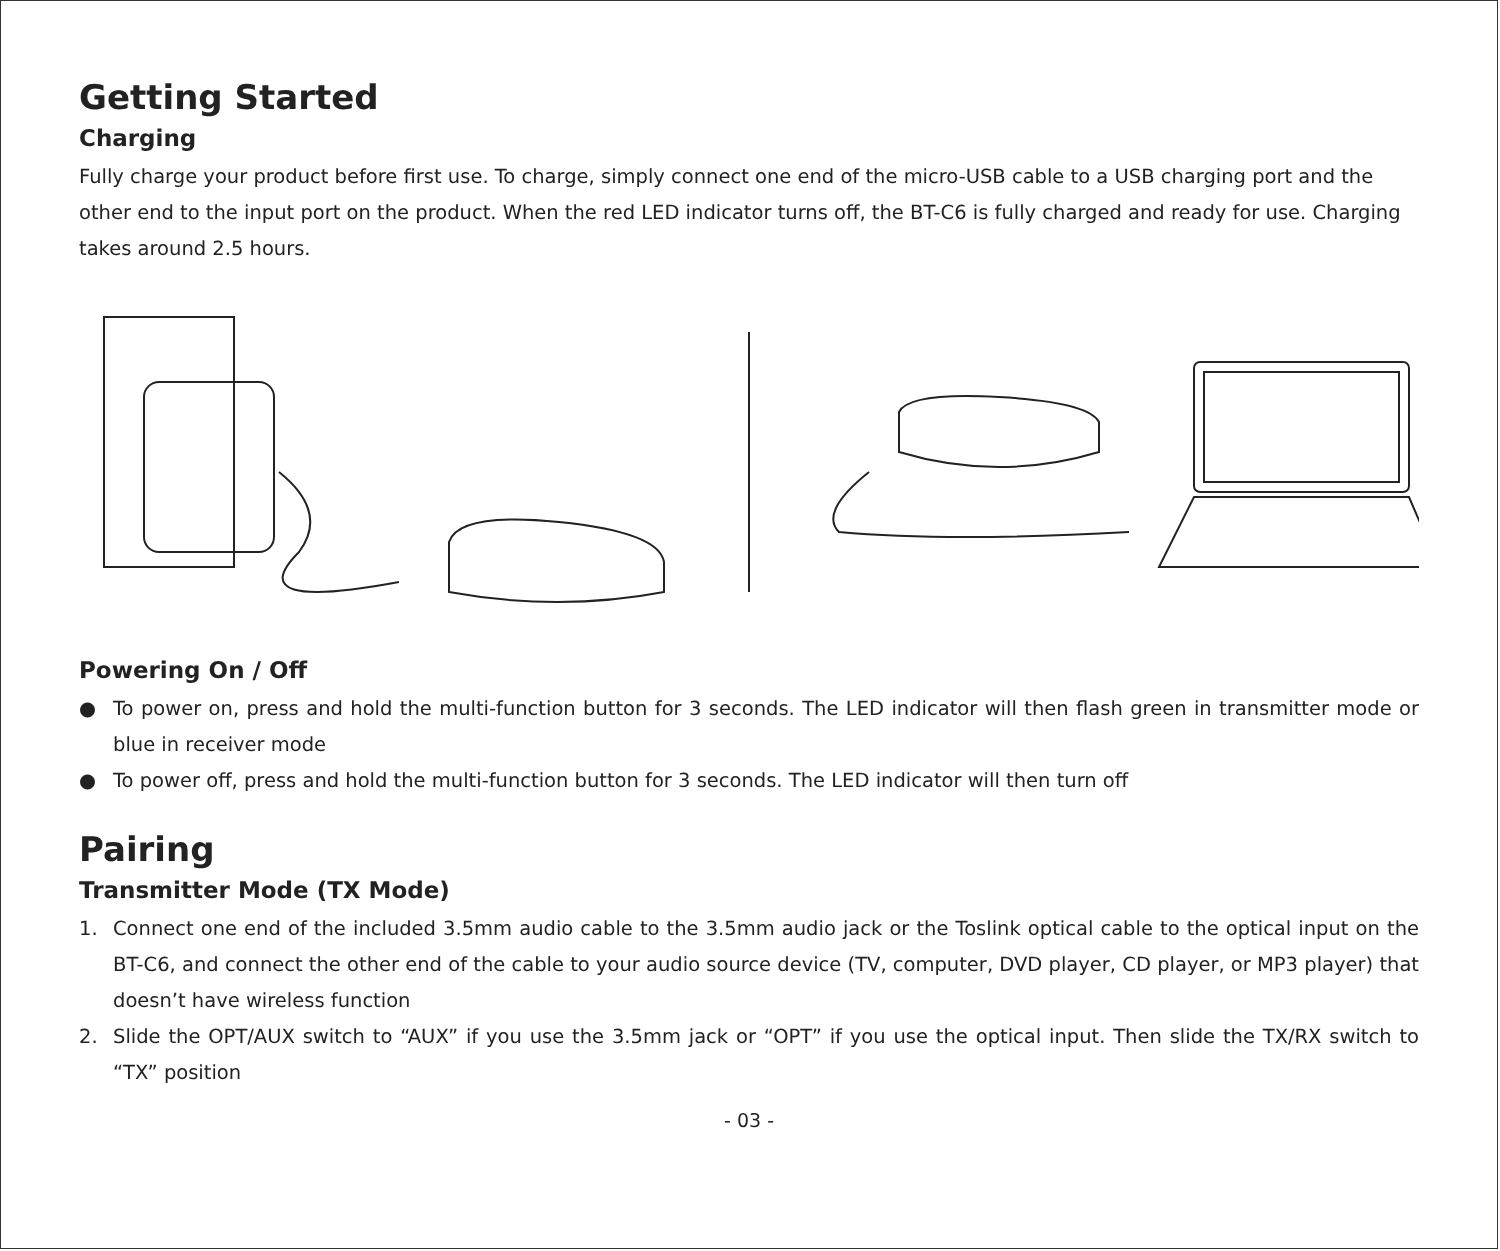Getting Started
Charging
Fully charge your product before first use. To charge, simply connect one end of the micro-USB cable to a USB charging port and the other end to the input port on the product. When the red LED indicator turns off, the BT-C6 is fully charged and ready for use. Charging takes around 2.5 hours.
Powering On / Off
● To power on, press and hold the multi-function button for 3 seconds. The LED indicator will then flash green in transmitter mode or blue in receiver mode
● To power off, press and hold the multi-function button for 3 seconds. The LED indicator will then turn off
Pairing
Transmitter Mode (TX Mode)
1. Connect one end of the included 3.5mm audio cable to the 3.5mm audio jack or the Toslink optical cable to the optical input on the BT-C6, and connect the other end of the cable to your audio source device (TV, computer, DVD player, CD player, or MP3 player) that doesn’t have wireless function
2. Slide the OPT/AUX switch to “AUX” if you use the 3.5mm jack or “OPT” if you use the optical input. Then slide the TX/RX switch to “TX” position
- 03 -